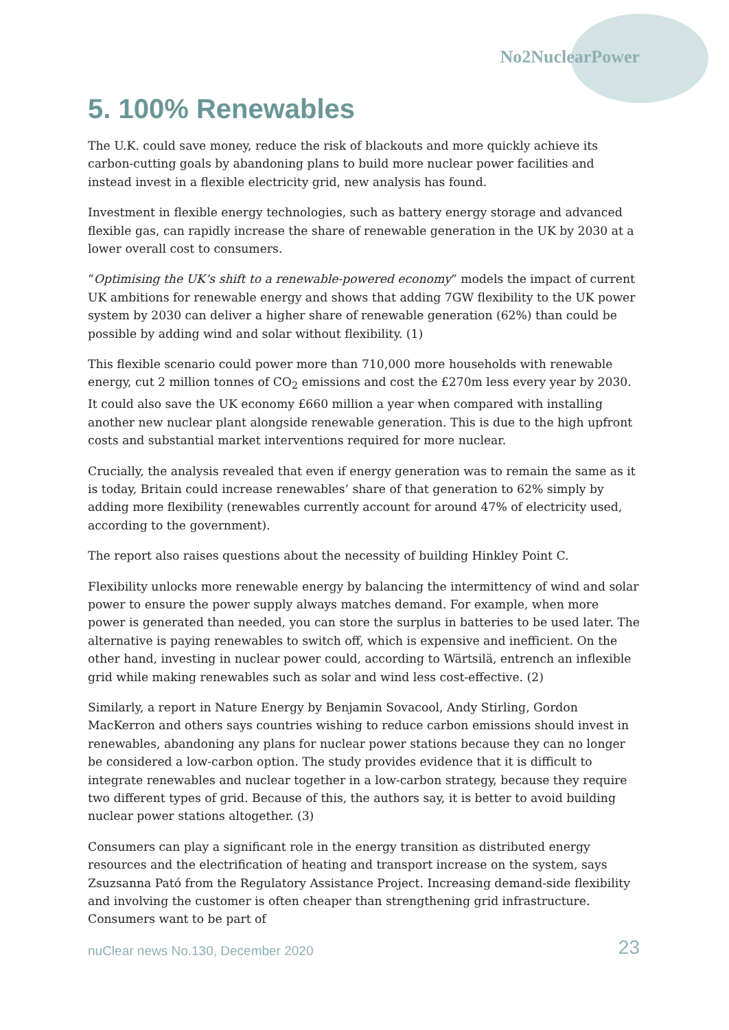No2NuclearPower
5. 100% Renewables
The U.K. could save money, reduce the risk of blackouts and more quickly achieve its carbon-cutting goals by abandoning plans to build more nuclear power facilities and instead invest in a flexible electricity grid, new analysis has found.
Investment in flexible energy technologies, such as battery energy storage and advanced flexible gas, can rapidly increase the share of renewable generation in the UK by 2030 at a lower overall cost to consumers.
“Optimising the UK’s shift to a renewable-powered economy” models the impact of current UK ambitions for renewable energy and shows that adding 7GW flexibility to the UK power system by 2030 can deliver a higher share of renewable generation (62%) than could be possible by adding wind and solar without flexibility. (1)
This flexible scenario could power more than 710,000 more households with renewable energy, cut 2 million tonnes of CO<sub>2</sub> emissions and cost the £270m less every year by 2030. It could also save the UK economy £660 million a year when compared with installing another new nuclear plant alongside renewable generation. This is due to the high upfront costs and substantial market interventions required for more nuclear.
Crucially, the analysis revealed that even if energy generation was to remain the same as it is today, Britain could increase renewables’ share of that generation to 62% simply by adding more flexibility (renewables currently account for around 47% of electricity used, according to the government).
The report also raises questions about the necessity of building Hinkley Point C.
Flexibility unlocks more renewable energy by balancing the intermittency of wind and solar power to ensure the power supply always matches demand. For example, when more power is generated than needed, you can store the surplus in batteries to be used later. The alternative is paying renewables to switch off, which is expensive and inefficient. On the other hand, investing in nuclear power could, according to Wärtsilä, entrench an inflexible grid while making renewables such as solar and wind less cost-effective. (2)
Similarly, a report in Nature Energy by Benjamin Sovacool, Andy Stirling, Gordon MacKerron and others says countries wishing to reduce carbon emissions should invest in renewables, abandoning any plans for nuclear power stations because they can no longer be considered a low-carbon option. The study provides evidence that it is difficult to integrate renewables and nuclear together in a low-carbon strategy, because they require two different types of grid. Because of this, the authors say, it is better to avoid building nuclear power stations altogether. (3)
Consumers can play a significant role in the energy transition as distributed energy resources and the electrification of heating and transport increase on the system, says Zsuzsanna Pató from the Regulatory Assistance Project. Increasing demand-side flexibility and involving the customer is often cheaper than strengthening grid infrastructure. Consumers want to be part of
nuClear news No.130, December 2020 23